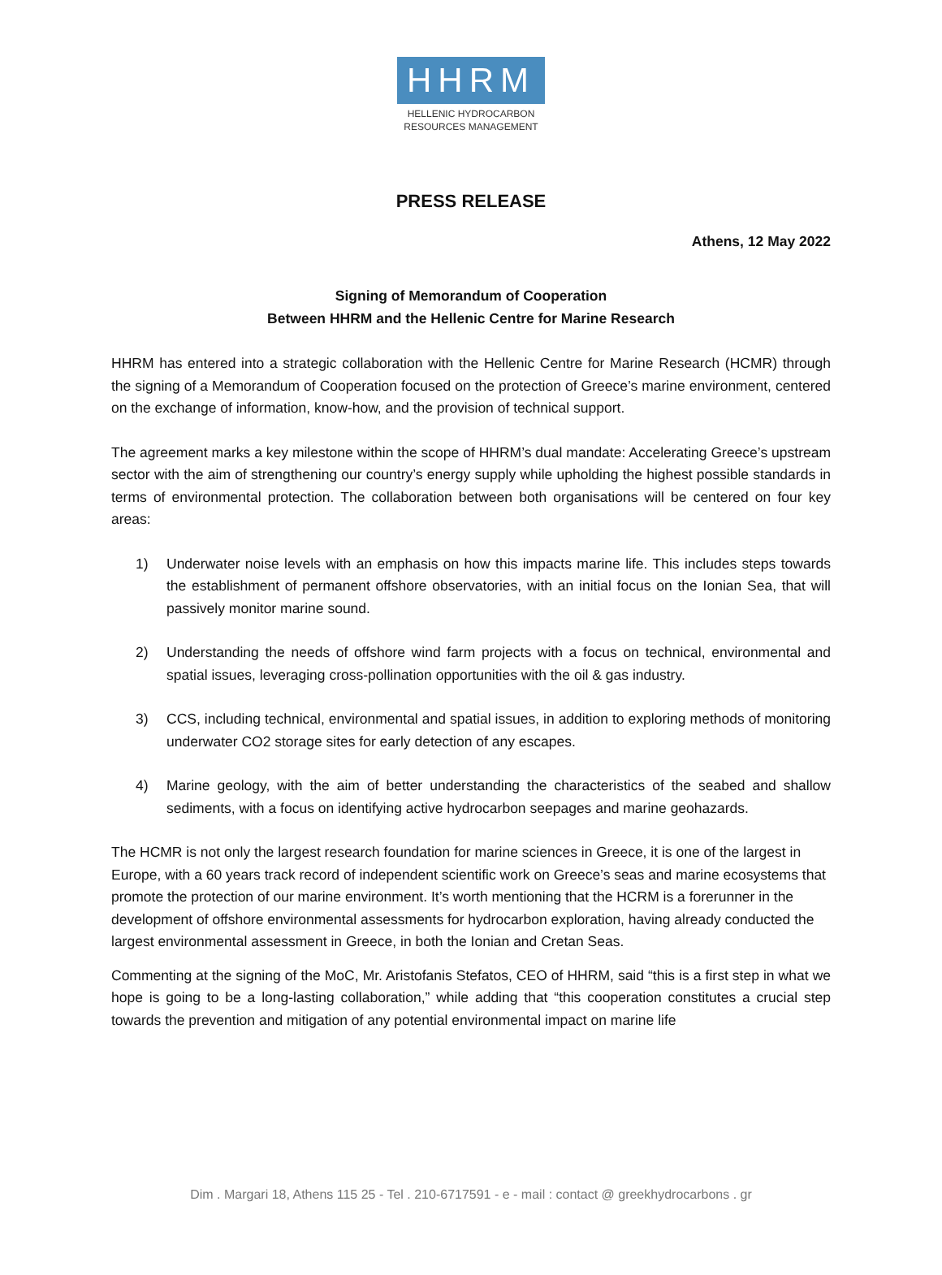HHRM
HELLENIC HYDROCARBON
RESOURCES MANAGEMENT
PRESS RELEASE
Athens, 12 May 2022
Signing of Memorandum of Cooperation
Between HHRM and the Hellenic Centre for Marine Research
HHRM has entered into a strategic collaboration with the Hellenic Centre for Marine Research (HCMR) through the signing of a Memorandum of Cooperation focused on the protection of Greece’s marine environment, centered on the exchange of information, know-how, and the provision of technical support.
The agreement marks a key milestone within the scope of HHRM’s dual mandate: Accelerating Greece’s upstream sector with the aim of strengthening our country’s energy supply while upholding the highest possible standards in terms of environmental protection. The collaboration between both organisations will be centered on four key areas:
1) Underwater noise levels with an emphasis on how this impacts marine life. This includes steps towards the establishment of permanent offshore observatories, with an initial focus on the Ionian Sea, that will passively monitor marine sound.
2) Understanding the needs of offshore wind farm projects with a focus on technical, environmental and spatial issues, leveraging cross-pollination opportunities with the oil & gas industry.
3) CCS, including technical, environmental and spatial issues, in addition to exploring methods of monitoring underwater CO2 storage sites for early detection of any escapes.
4) Marine geology, with the aim of better understanding the characteristics of the seabed and shallow sediments, with a focus on identifying active hydrocarbon seepages and marine geohazards.
The HCMR is not only the largest research foundation for marine sciences in Greece, it is one of the largest in Europe, with a 60 years track record of independent scientific work on Greece’s seas and marine ecosystems that promote the protection of our marine environment. It’s worth mentioning that the HCRM is a forerunner in the development of offshore environmental assessments for hydrocarbon exploration, having already conducted the largest environmental assessment in Greece, in both the Ionian and Cretan Seas.
Commenting at the signing of the MoC, Mr. Aristofanis Stefatos, CEO of HHRM, said “this is a first step in what we hope is going to be a long-lasting collaboration,” while adding that “this cooperation constitutes a crucial step towards the prevention and mitigation of any potential environmental impact on marine life
Dim . Margari 18, Athens 115 25 - Tel . 210-6717591 - e - mail : contact @ greekhydrocarbons . gr